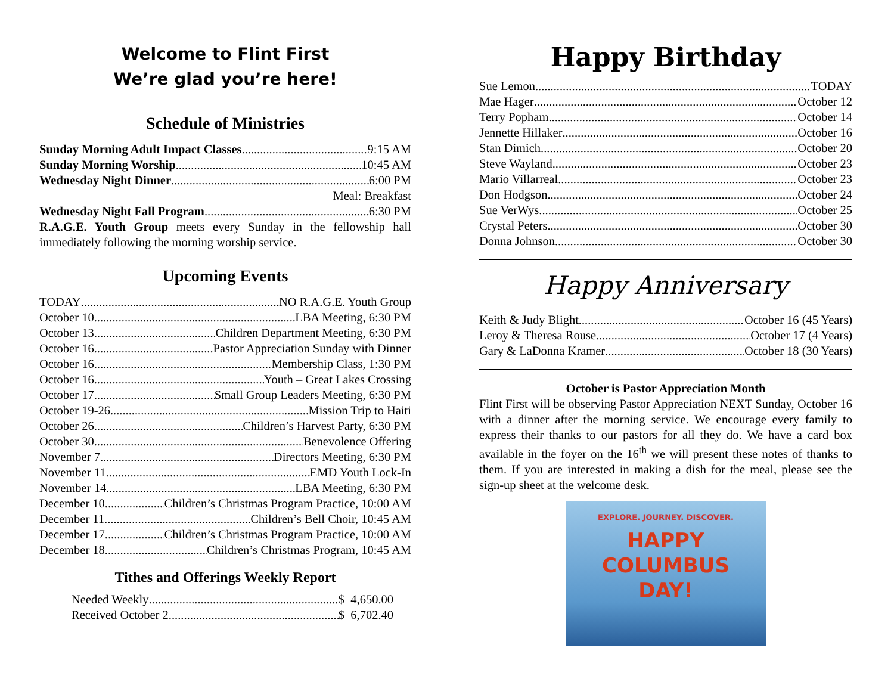Welcome to Flint First
We’re glad you’re here!
Schedule of Ministries
Sunday Morning Adult Impact Classes 9:15 AM
Sunday Morning Worship 10:45 AM
Wednesday Night Dinner 6:00 PM
Meal: Breakfast
Wednesday Night Fall Program 6:30 PM
R.A.G.E. Youth Group meets every Sunday in the fellowship hall immediately following the morning worship service.
Upcoming Events
TODAY NO R.A.G.E. Youth Group
October 10 LBA Meeting, 6:30 PM
October 13 Children Department Meeting, 6:30 PM
October 16 Pastor Appreciation Sunday with Dinner
October 16 Membership Class, 1:30 PM
October 16 Youth – Great Lakes Crossing
October 17 Small Group Leaders Meeting, 6:30 PM
October 19-26 Mission Trip to Haiti
October 26 Children’s Harvest Party, 6:30 PM
October 30 Benevolence Offering
November 7 Directors Meeting, 6:30 PM
November 11 EMD Youth Lock-In
November 14 LBA Meeting, 6:30 PM
December 10 Children’s Christmas Program Practice, 10:00 AM
December 11 Children’s Bell Choir, 10:45 AM
December 17 Children’s Christmas Program Practice, 10:00 AM
December 18 Children’s Christmas Program, 10:45 AM
Tithes and Offerings Weekly Report
Needed Weekly $ 4,650.00
Received October 2 $ 6,702.40
Happy Birthday
Sue Lemon TODAY
Mae Hager October 12
Terry Popham October 14
Jennette Hillaker October 16
Stan Dimich October 20
Steve Wayland October 23
Mario Villarreal October 23
Don Hodgson October 24
Sue VerWys October 25
Crystal Peters October 30
Donna Johnson October 30
Happy Anniversary
Keith & Judy Blight October 16 (45 Years)
Leroy & Theresa Rouse October 17 (4 Years)
Gary & LaDonna Kramer October 18 (30 Years)
October is Pastor Appreciation Month
Flint First will be observing Pastor Appreciation NEXT Sunday, October 16 with a dinner after the morning service. We encourage every family to express their thanks to our pastors for all they do. We have a card box available in the foyer on the 16<sup>th</sup> we will present these notes of thanks to them. If you are interested in making a dish for the meal, please see the sign-up sheet at the welcome desk.
EXPLORE. JOURNEY. DISCOVER.
HAPPY
COLUMBUS
DAY!